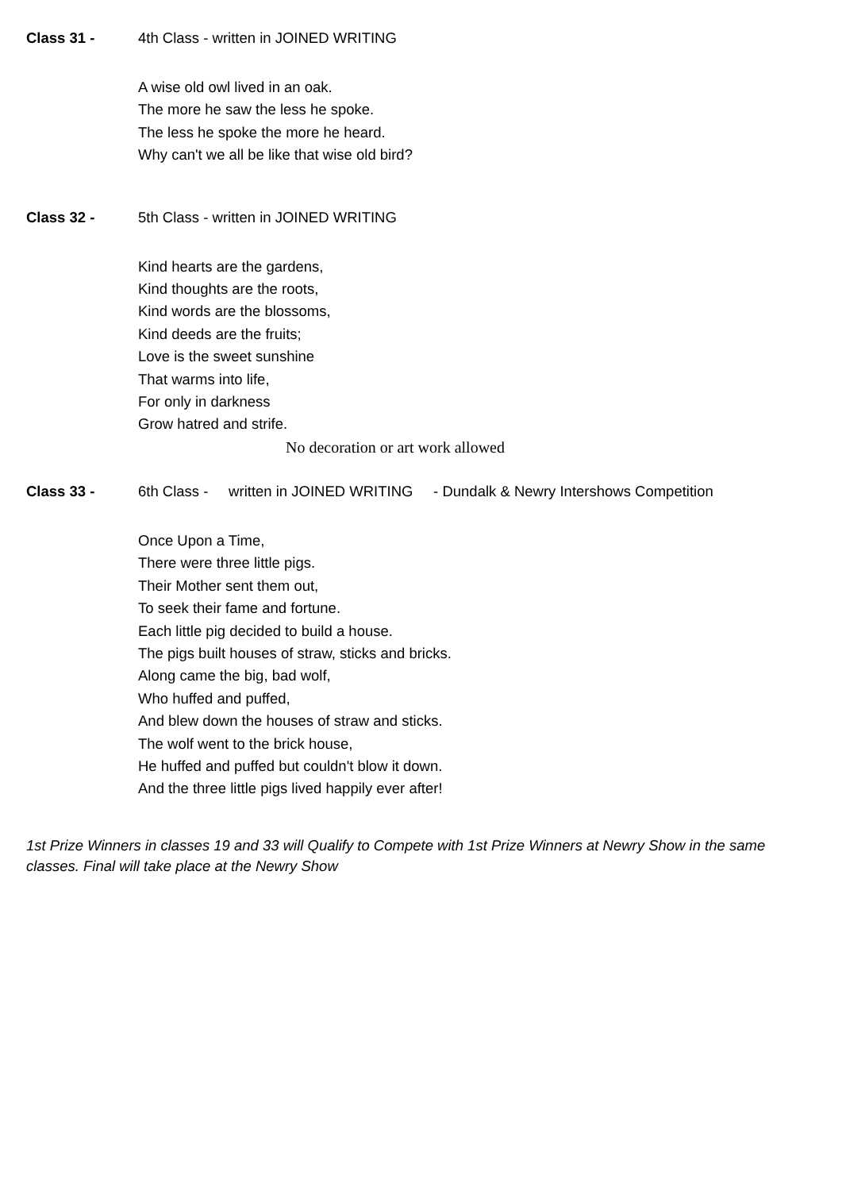Class 31 - 4th Class - written in JOINED WRITING
A wise old owl lived in an oak.
The more he saw the less he spoke.
The less he spoke the more he heard.
Why can't we all be like that wise old bird?
Class 32 - 5th Class - written in JOINED WRITING
Kind hearts are the gardens,
Kind thoughts are the roots,
Kind words are the blossoms,
Kind deeds are the fruits;
Love is the sweet sunshine
That warms into life,
For only in darkness
Grow hatred and strife.
No decoration or art work allowed
Class 33 - 6th Class - written in JOINED WRITING - Dundalk & Newry Intershows Competition
Once Upon a Time,
There were three little pigs.
Their Mother sent them out,
To seek their fame and fortune.
Each little pig decided to build a house.
The pigs built houses of straw, sticks and bricks.
Along came the big, bad wolf,
Who huffed and puffed,
And blew down the houses of straw and sticks.
The wolf went to the brick house,
He huffed and puffed but couldn't blow it down.
And the three little pigs lived happily ever after!
1st Prize Winners in classes 19 and 33 will Qualify to Compete with 1st Prize Winners at Newry Show in the same classes. Final will take place at the Newry Show